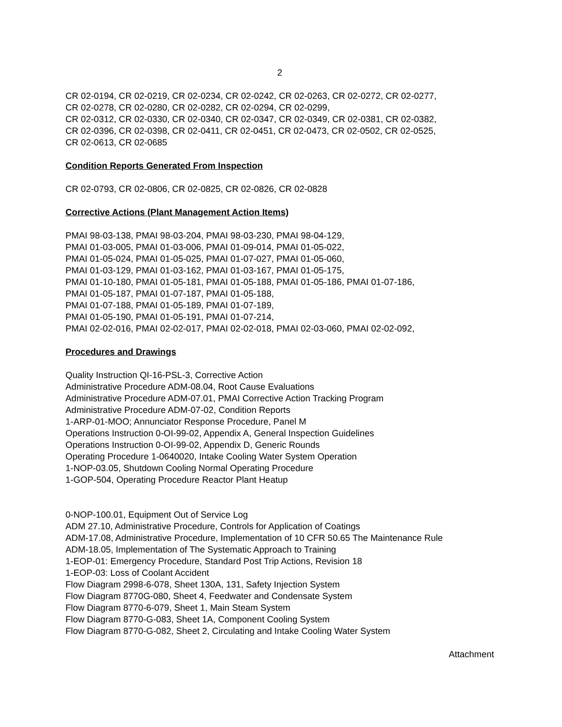2
CR 02-0194, CR 02-0219, CR 02-0234, CR 02-0242, CR 02-0263, CR 02-0272, CR 02-0277,
CR 02-0278, CR 02-0280, CR 02-0282, CR 02-0294, CR 02-0299,
CR 02-0312, CR 02-0330, CR 02-0340, CR 02-0347, CR 02-0349, CR 02-0381, CR 02-0382,
CR 02-0396, CR 02-0398, CR 02-0411, CR 02-0451, CR 02-0473, CR 02-0502, CR 02-0525,
CR 02-0613, CR 02-0685
Condition Reports Generated From Inspection
CR 02-0793, CR 02-0806, CR 02-0825, CR 02-0826, CR 02-0828
Corrective Actions (Plant Management Action Items)
PMAI 98-03-138, PMAI 98-03-204, PMAI 98-03-230, PMAI 98-04-129,
PMAI 01-03-005, PMAI 01-03-006, PMAI 01-09-014, PMAI 01-05-022,
PMAI 01-05-024, PMAI 01-05-025, PMAI 01-07-027, PMAI 01-05-060,
PMAI 01-03-129, PMAI 01-03-162, PMAI 01-03-167, PMAI 01-05-175,
PMAI 01-10-180, PMAI 01-05-181, PMAI 01-05-188, PMAI 01-05-186, PMAI 01-07-186,
PMAI 01-05-187, PMAI 01-07-187, PMAI 01-05-188,
PMAI 01-07-188, PMAI 01-05-189, PMAI 01-07-189,
PMAI 01-05-190, PMAI 01-05-191, PMAI 01-07-214,
PMAI 02-02-016, PMAI 02-02-017, PMAI 02-02-018, PMAI 02-03-060, PMAI 02-02-092,
Procedures and Drawings
Quality Instruction QI-16-PSL-3, Corrective Action
Administrative Procedure ADM-08.04, Root Cause Evaluations
Administrative Procedure ADM-07.01, PMAI Corrective Action Tracking Program
Administrative Procedure ADM-07-02, Condition Reports
1-ARP-01-MOO; Annunciator Response Procedure, Panel M
Operations Instruction 0-OI-99-02, Appendix A, General Inspection Guidelines
Operations Instruction 0-OI-99-02, Appendix D, Generic Rounds
Operating Procedure 1-0640020, Intake Cooling Water System Operation
1-NOP-03.05, Shutdown Cooling Normal Operating Procedure
1-GOP-504, Operating Procedure Reactor Plant Heatup
0-NOP-100.01, Equipment Out of Service Log
ADM 27.10, Administrative Procedure, Controls for Application of Coatings
ADM-17.08, Administrative Procedure, Implementation of 10 CFR 50.65 The Maintenance Rule
ADM-18.05, Implementation of The Systematic Approach to Training
1-EOP-01: Emergency Procedure, Standard Post Trip Actions, Revision 18
1-EOP-03: Loss of Coolant Accident
Flow Diagram 2998-6-078, Sheet 130A, 131, Safety Injection System
Flow Diagram 8770G-080, Sheet 4, Feedwater and Condensate System
Flow Diagram 8770-6-079, Sheet 1, Main Steam System
Flow Diagram 8770-G-083, Sheet 1A, Component Cooling System
Flow Diagram 8770-G-082, Sheet 2, Circulating and Intake Cooling Water System
Attachment